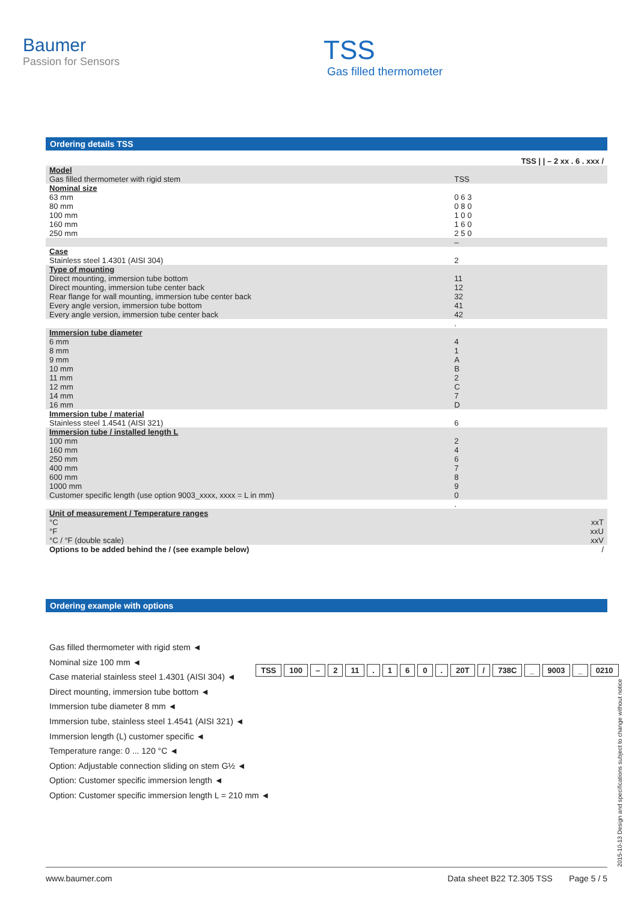Baumer
Passion for Sensors
TSS
Gas filled thermometer
Ordering details TSS
| | TSS / / – 2 xx . 6 . xxx / |
| Model | |
| Gas filled thermometer with rigid stem | TSS |
| Nominal size | |
| 63 mm | 0 6 3 |
| 80 mm | 0 8 0 |
| 100 mm | 1 0 0 |
| 160 mm | 1 6 0 |
| 250 mm | 2 5 0 |
| | – |
| Case | |
| Stainless steel 1.4301 (AISI 304) | 2 |
| Type of mounting | |
| Direct mounting, immersion tube bottom | 11 |
| Direct mounting, immersion tube center back | 12 |
| Rear flange for wall mounting, immersion tube center back | 32 |
| Every angle version, immersion tube bottom | 41 |
| Every angle version, immersion tube center back | 42 |
| | . |
| Immersion tube diameter | |
| 6 mm | 4 |
| 8 mm | 1 |
| 9 mm | A |
| 10 mm | B |
| 11 mm | 2 |
| 12 mm | C |
| 14 mm | 7 |
| 16 mm | D |
| Immersion tube / material | |
| Stainless steel 1.4541 (AISI 321) | 6 |
| Immersion tube / installed length L | |
| 100 mm | 2 |
| 160 mm | 4 |
| 250 mm | 6 |
| 400 mm | 7 |
| 600 mm | 8 |
| 1000 mm | 9 |
| Customer specific length (use option 9003_xxxx, xxxx = L in mm) | 0 |
| | . |
| Unit of measurement / Temperature ranges | |
| °C | xxT |
| °F | xxU |
| °C / °F (double scale) | xxV |
| Options to be added behind the / (see example below) | / |
Ordering example with options
TSS 100 – 2 11 . 1 6 0 . 20T / 738C _ 9003 _ 0210
Gas filled thermometer with rigid stem ◄
Nominal size 100 mm ◄
Case material stainless steel 1.4301 (AISI 304) ◄
Direct mounting, immersion tube bottom ◄
Immersion tube diameter 8 mm ◄
Immersion tube, stainless steel 1.4541 (AISI 321) ◄
Immersion length (L) customer specific ◄
Temperature range: 0 ... 120 °C ◄
Option: Adjustable connection sliding on stem G½ ◄
Option: Customer specific immersion length ◄
Option: Customer specific immersion length L = 210 mm ◄
2015-10-13 Design and specifications subject to change without notice
www.baumer.com Data sheet B22 T2.305 TSS Page 5 / 5